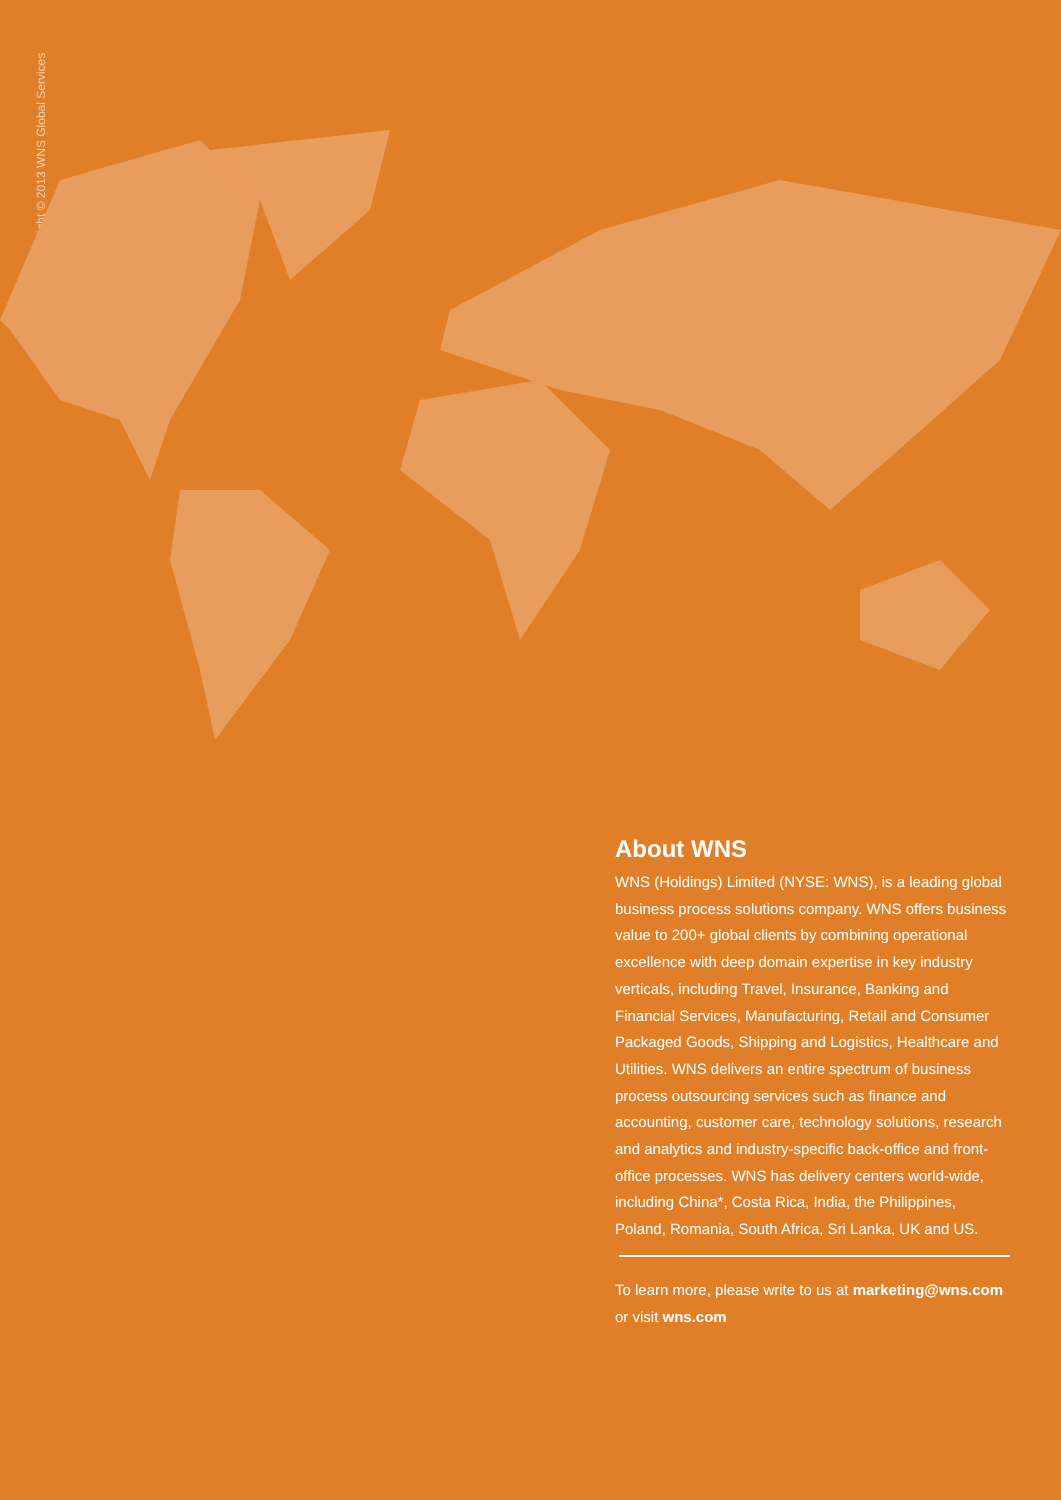Copyright © 2013 WNS Global Services
About WNS
WNS (Holdings) Limited (NYSE: WNS), is a leading global business process solutions company. WNS offers business value to 200+ global clients by combining operational excellence with deep domain expertise in key industry verticals, including Travel, Insurance, Banking and Financial Services, Manufacturing, Retail and Consumer Packaged Goods, Shipping and Logistics, Healthcare and Utilities. WNS delivers an entire spectrum of business process outsourcing services such as finance and accounting, customer care, technology solutions, research and analytics and industry-specific back-office and front-office processes. WNS has delivery centers world-wide, including China*, Costa Rica, India, the Philippines, Poland, Romania, South Africa, Sri Lanka, UK and US.
To learn more, please write to us at marketing@wns.com or visit wns.com